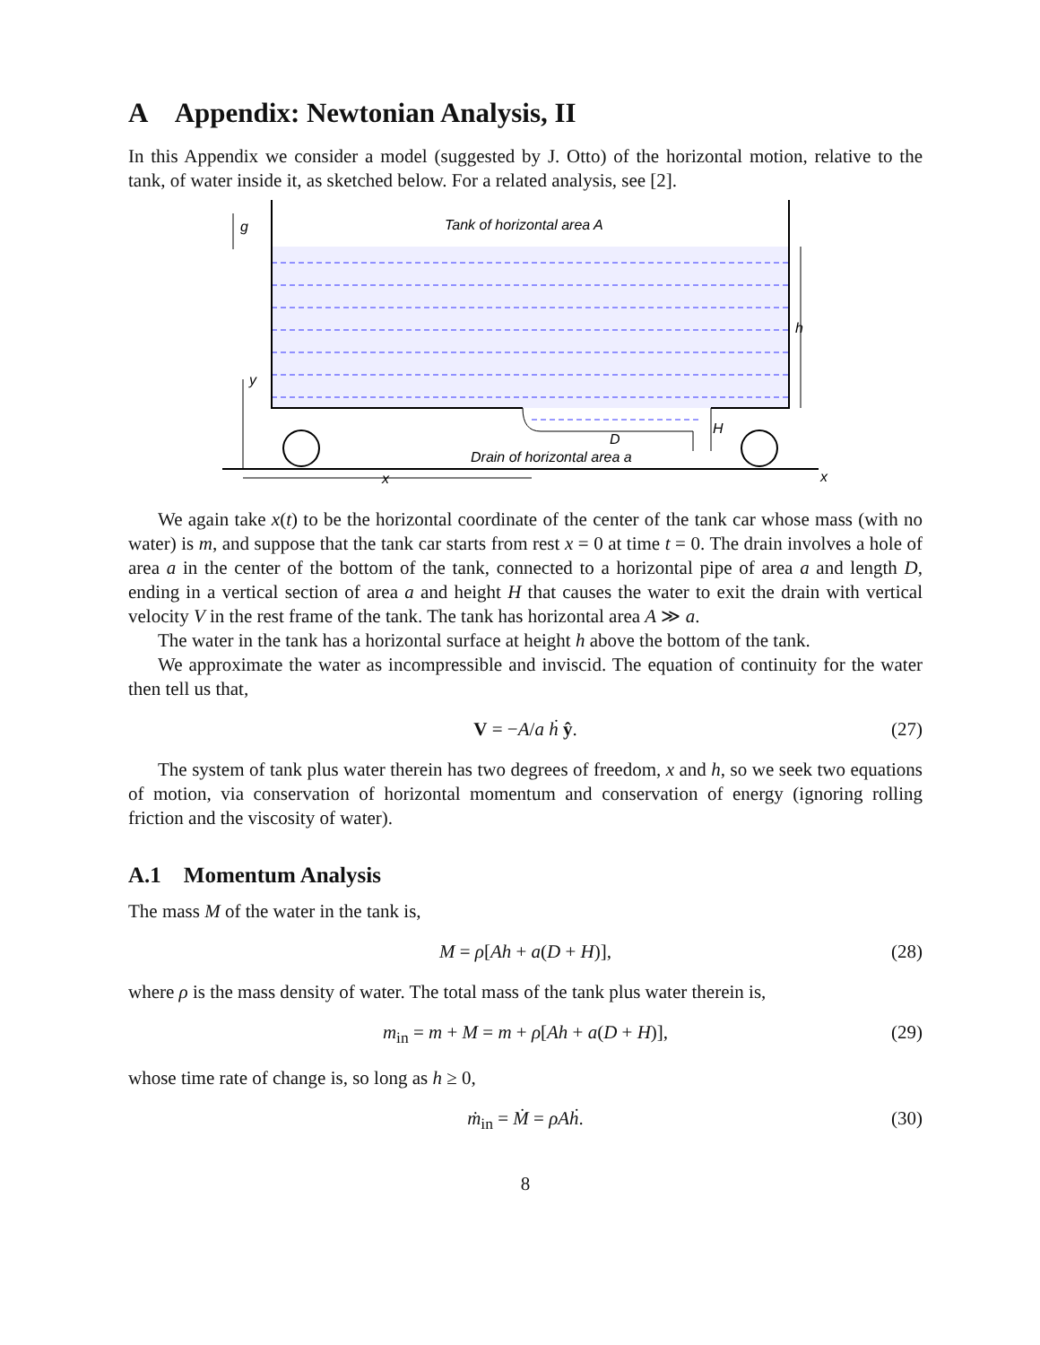A Appendix: Newtonian Analysis, II
In this Appendix we consider a model (suggested by J. Otto) of the horizontal motion, relative to the tank, of water inside it, as sketched below. For a related analysis, see [2].
g
Tank of horizontal area A
h
y
D
H
Drain of horizontal area a
x
x
We again take x(t) to be the horizontal coordinate of the center of the tank car whose mass (with no water) is m, and suppose that the tank car starts from rest x = 0 at time t = 0. The drain involves a hole of area a in the center of the bottom of the tank, connected to a horizontal pipe of area a and length D, ending in a vertical section of area a and height H that causes the water to exit the drain with vertical velocity V in the rest frame of the tank. The tank has horizontal area A ≫ a.
The water in the tank has a horizontal surface at height h above the bottom of the tank.
We approximate the water as incompressible and inviscid. The equation of continuity for the water then tell us that,
V = −A/a ḣ ŷ. (27)
The system of tank plus water therein has two degrees of freedom, x and h, so we seek two equations of motion, via conservation of horizontal momentum and conservation of energy (ignoring rolling friction and the viscosity of water).
A.1 Momentum Analysis
The mass M of the water in the tank is,
M = ρ[Ah + a(D + H)], (28)
where ρ is the mass density of water. The total mass of the tank plus water therein is,
m<sub>in</sub> = m + M = m + ρ[Ah + a(D + H)], (29)
whose time rate of change is, so long as h ≥ 0,
ṁ<sub>in</sub> = Ṁ = ρAḣ. (30)
8